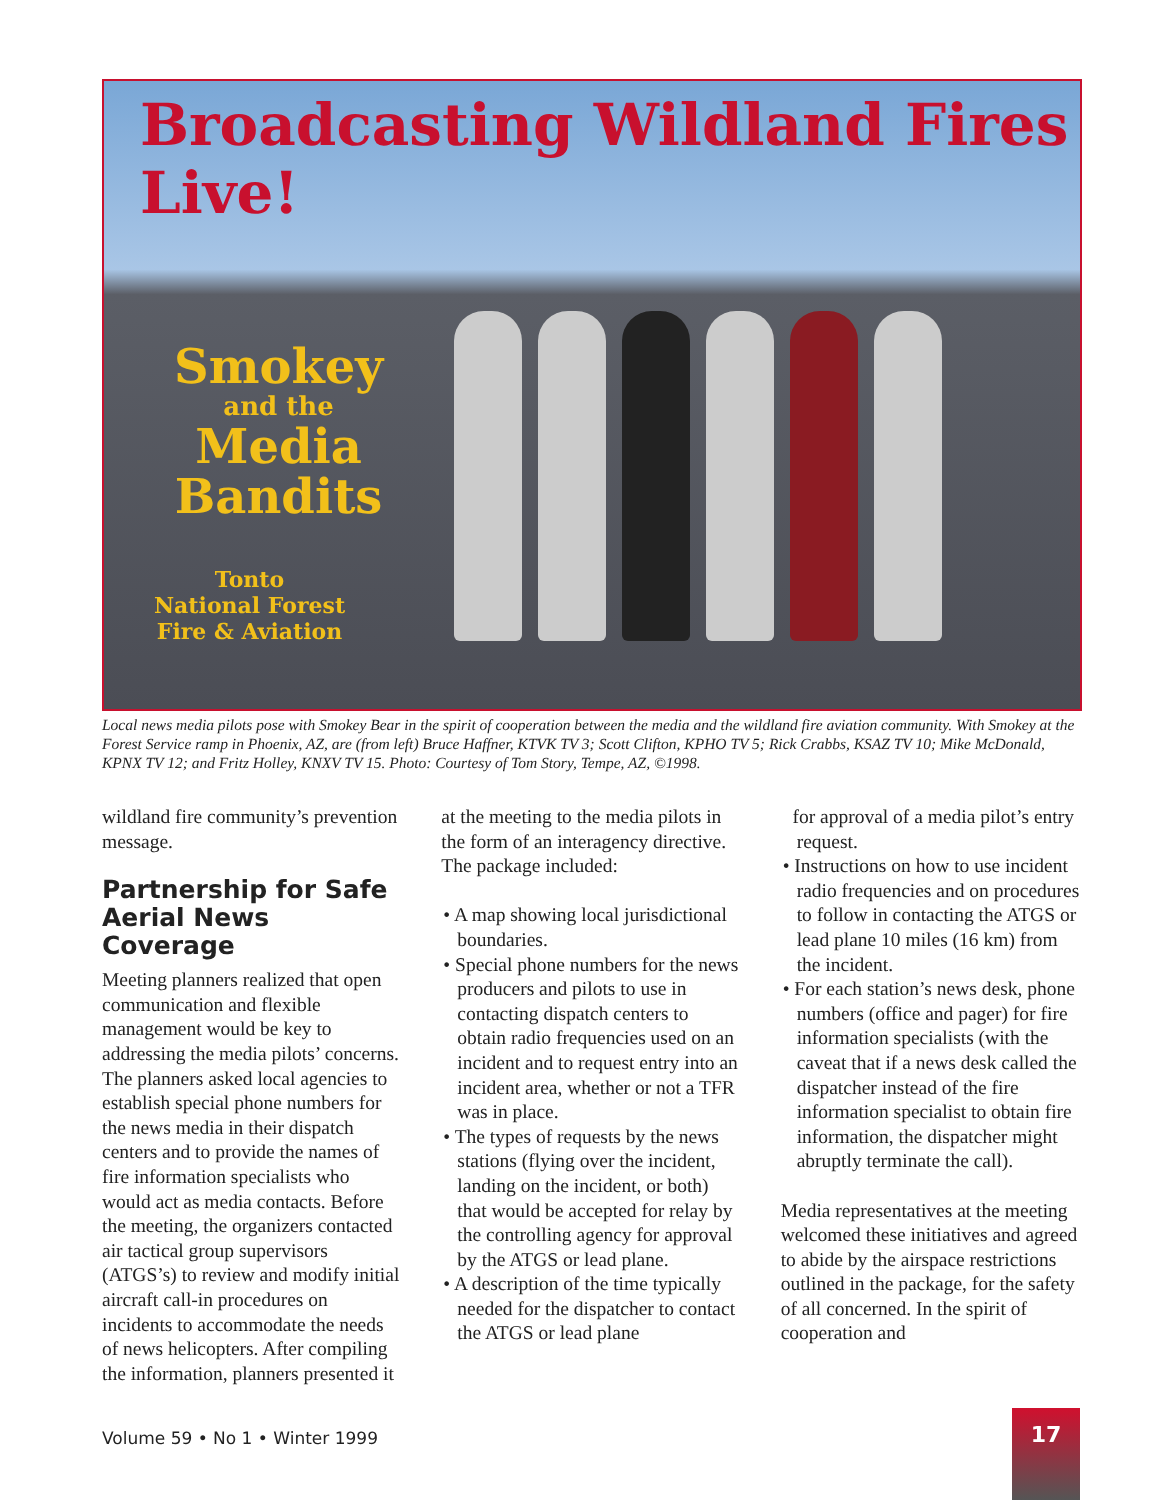Broadcasting Wildland Fires Live!
Smokey
and the
Media
Bandits
Tonto
National Forest
Fire & Aviation
Local news media pilots pose with Smokey Bear in the spirit of cooperation between the media and the wildland fire aviation community. With Smokey at the Forest Service ramp in Phoenix, AZ, are (from left) Bruce Haffner, KTVK TV 3; Scott Clifton, KPHO TV 5; Rick Crabbs, KSAZ TV 10; Mike McDonald, KPNX TV 12; and Fritz Holley, KNXV TV 15. Photo: Courtesy of Tom Story, Tempe, AZ, ©1998.
wildland fire community’s prevention message.
Partnership for Safe Aerial News Coverage
Meeting planners realized that open communication and flexible management would be key to addressing the media pilots’ concerns. The planners asked local agencies to establish special phone numbers for the news media in their dispatch centers and to provide the names of fire information specialists who would act as media contacts. Before the meeting, the organizers contacted air tactical group supervisors (ATGS’s) to review and modify initial aircraft call-in procedures on incidents to accommodate the needs of news helicopters. After compiling the information, planners presented it
at the meeting to the media pilots in the form of an interagency directive. The package included:
• A map showing local jurisdictional boundaries.
• Special phone numbers for the news producers and pilots to use in contacting dispatch centers to obtain radio frequencies used on an incident and to request entry into an incident area, whether or not a TFR was in place.
• The types of requests by the news stations (flying over the incident, landing on the incident, or both) that would be accepted for relay by the controlling agency for approval by the ATGS or lead plane.
• A description of the time typically needed for the dispatcher to contact the ATGS or lead plane
for approval of a media pilot’s entry request.
• Instructions on how to use incident radio frequencies and on procedures to follow in contacting the ATGS or lead plane 10 miles (16 km) from the incident.
• For each station’s news desk, phone numbers (office and pager) for fire information specialists (with the caveat that if a news desk called the dispatcher instead of the fire information specialist to obtain fire information, the dispatcher might abruptly terminate the call).
Media representatives at the meeting welcomed these initiatives and agreed to abide by the airspace restrictions outlined in the package, for the safety of all concerned. In the spirit of cooperation and
Volume 59 • No 1 • Winter 1999
17